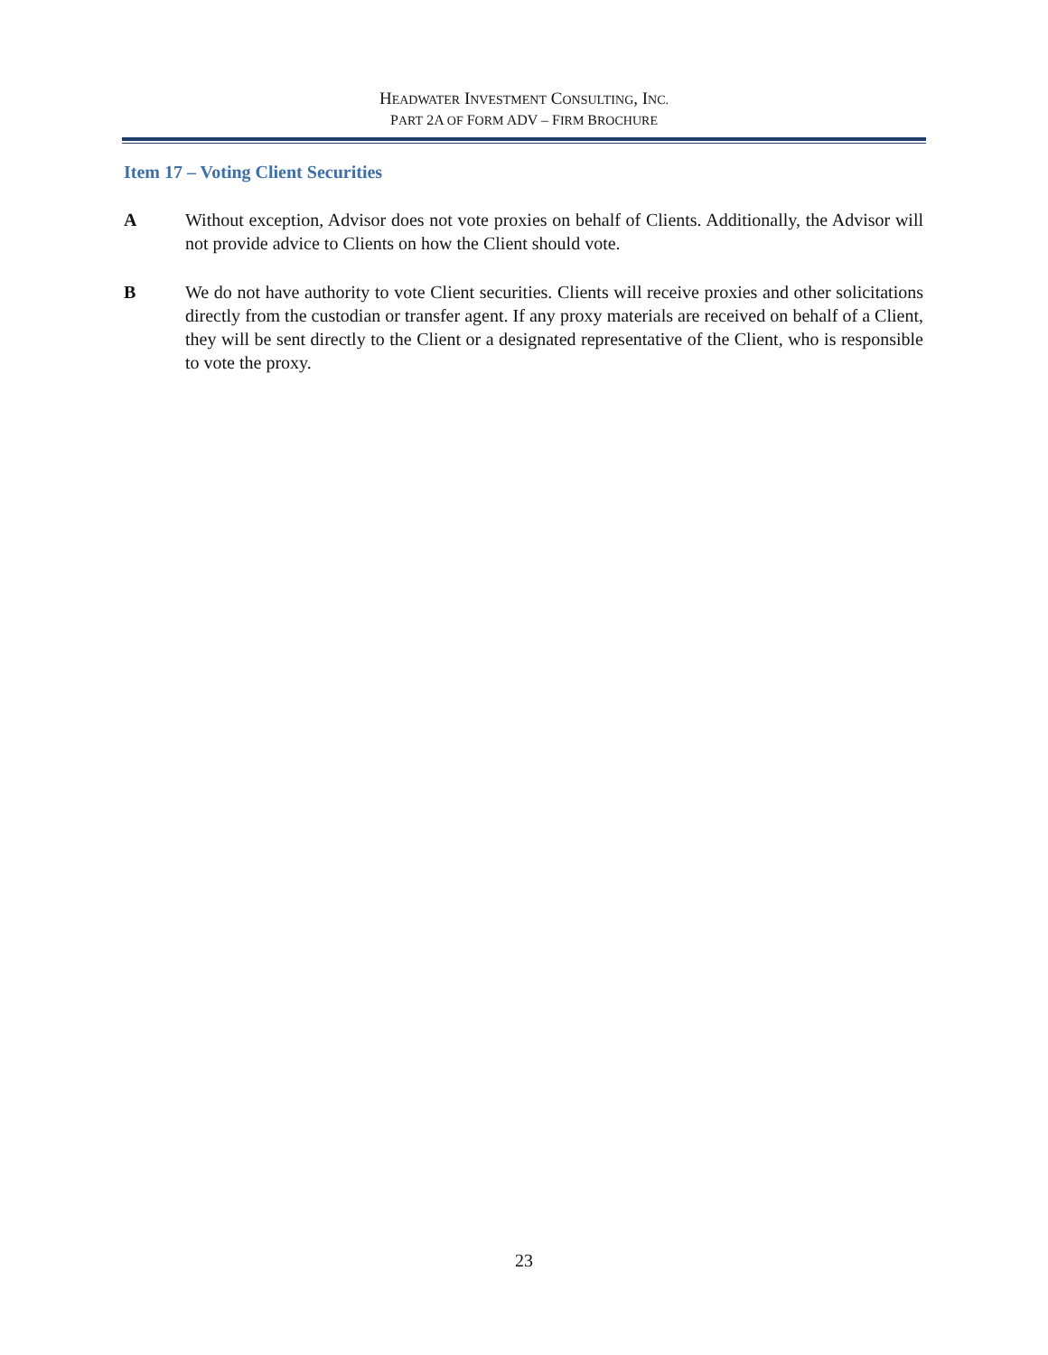HEADWATER INVESTMENT CONSULTING, INC.
PART 2A OF FORM ADV – FIRM BROCHURE
Item 17 – Voting Client Securities
A Without exception, Advisor does not vote proxies on behalf of Clients. Additionally, the Advisor will not provide advice to Clients on how the Client should vote.
B We do not have authority to vote Client securities. Clients will receive proxies and other solicitations directly from the custodian or transfer agent. If any proxy materials are received on behalf of a Client, they will be sent directly to the Client or a designated representative of the Client, who is responsible to vote the proxy.
23